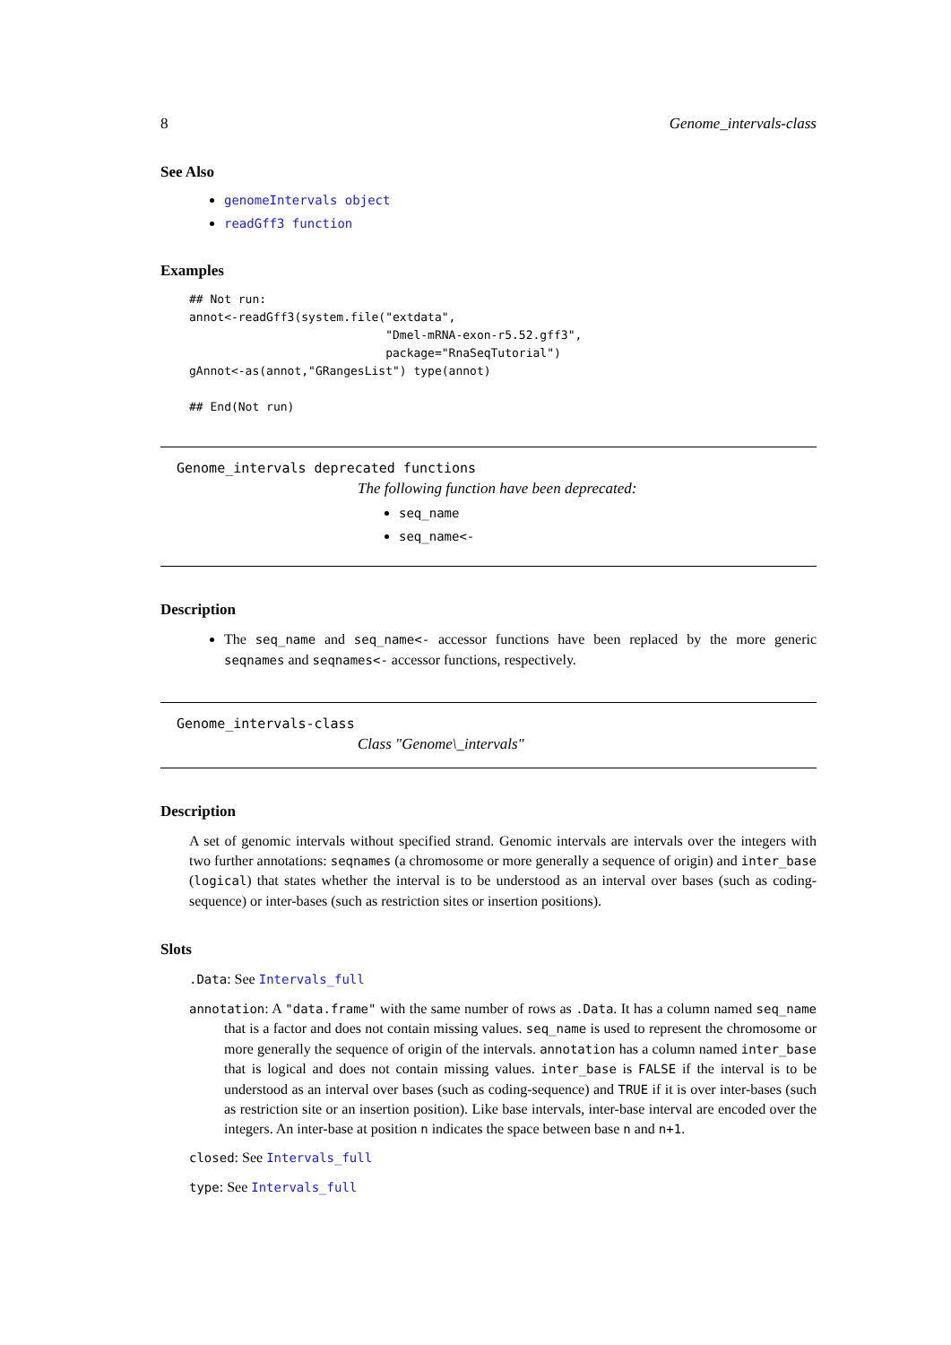8 Genome_intervals-class
See Also
genomeIntervals object
readGff3 function
Examples
## Not run:
annot<-readGff3(system.file("extdata",
                            "Dmel-mRNA-exon-r5.52.gff3",
                            package="RnaSeqTutorial")
gAnnot<-as(annot,"GRangesList") type(annot)

## End(Not run)
Genome_intervals deprecated functions
The following function have been deprecated:
seq_name
seq_name<-
Description
The seq_name and seq_name<- accessor functions have been replaced by the more generic seqnames and seqnames<- accessor functions, respectively.
Genome_intervals-class
Class "Genome\_intervals"
Description
A set of genomic intervals without specified strand. Genomic intervals are intervals over the integers with two further annotations: seqnames (a chromosome or more generally a sequence of origin) and inter_base (logical) that states whether the interval is to be understood as an interval over bases (such as coding-sequence) or inter-bases (such as restriction sites or insertion positions).
Slots
.Data: See Intervals_full
annotation: A "data.frame" with the same number of rows as .Data. It has a column named seq_name that is a factor and does not contain missing values. seq_name is used to represent the chromosome or more generally the sequence of origin of the intervals. annotation has a column named inter_base that is logical and does not contain missing values. inter_base is FALSE if the interval is to be understood as an interval over bases (such as coding-sequence) and TRUE if it is over inter-bases (such as restriction site or an insertion position). Like base intervals, inter-base interval are encoded over the integers. An inter-base at position n indicates the space between base n and n+1.
closed: See Intervals_full
type: See Intervals_full